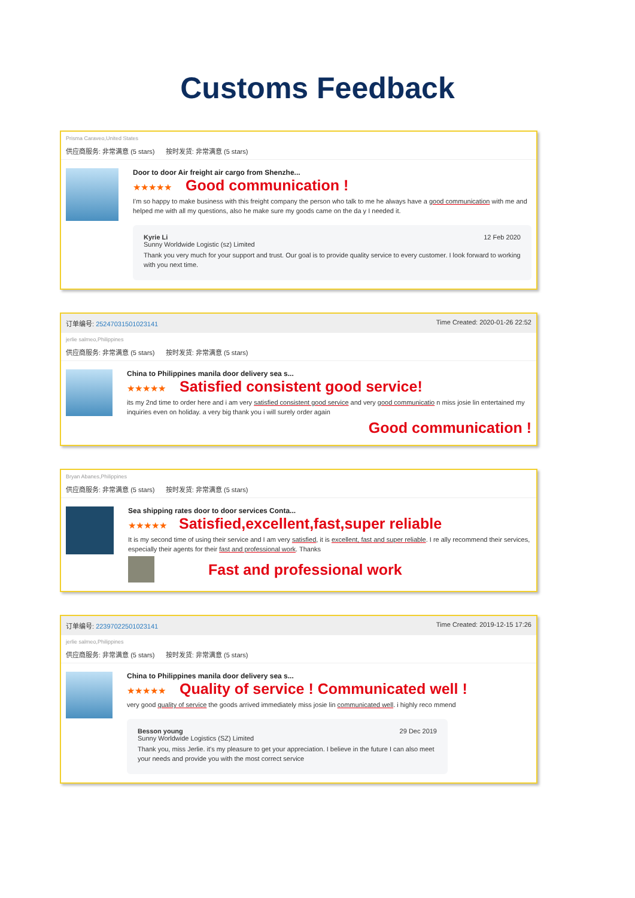Customs Feedback
Prisma Caraveo,United States
供应商服务: 非常满意 (5 stars) 按时发货: 非常满意 (5 stars)
Door to door Air freight air cargo from Shenzhe...
★★★★★ Good communication !
I'm so happy to make business with this freight company the person who talk to me he always have a good communication with me and helped me with all my questions, also he make sure my goods came on the da y I needed it.
Kyrie Li
Sunny Worldwide Logistic (sz) Limited
12 Feb 2020
Thank you very much for your support and trust. Our goal is to provide quality service to every customer. I look forward to working with you next time.
订单编号: 25247031501023141 Time Created: 2020-01-26 22:52
jerlie salmeo,Philippines
供应商服务: 非常满意 (5 stars) 按时发货: 非常满意 (5 stars)
China to Philippines manila door delivery sea s...
★★★★★ Satisfied consistent good service!
its my 2nd time to order here and i am very satisfied consistent good service and very good communicatio n miss josie lin entertained my inquiries even on holiday. a very big thank you i will surely order again
Good communication !
Bryan Abanes,Philippines
供应商服务: 非常满意 (5 stars) 按时发货: 非常满意 (5 stars)
Sea shipping rates door to door services Conta...
★★★★★ Satisfied,excellent,fast,super reliable
It is my second time of using their service and I am very satisfied, it is excellent, fast and super reliable. I re ally recommend their services, especially their agents for their fast and professional work. Thanks
Fast and professional work
订单编号: 22397022501023141 Time Created: 2019-12-15 17:26
jerlie salmeo,Philippines
供应商服务: 非常满意 (5 stars) 按时发货: 非常满意 (5 stars)
China to Philippines manila door delivery sea s...
★★★★★ Quality of service ! Communicated well !
very good quality of service the goods arrived immediately miss josie lin communicated well. i highly reco mmend
Besson young
Sunny Worldwide Logistics (SZ) Limited
29 Dec 2019
Thank you, miss Jerlie. it's my pleasure to get your appreciation. I believe in the future I can also meet your needs and provide you with the most correct service